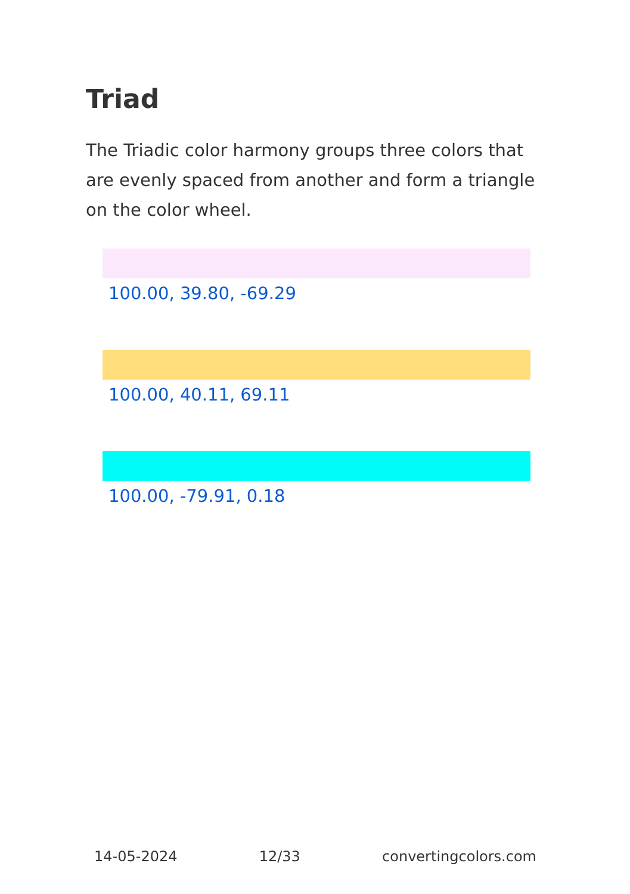Triad
The Triadic color harmony groups three colors that are evenly spaced from another and form a triangle on the color wheel.
100.00, 39.80, -69.29
100.00, 40.11, 69.11
100.00, -79.91, 0.18
14-05-2024 12/33 convertingcolors.com